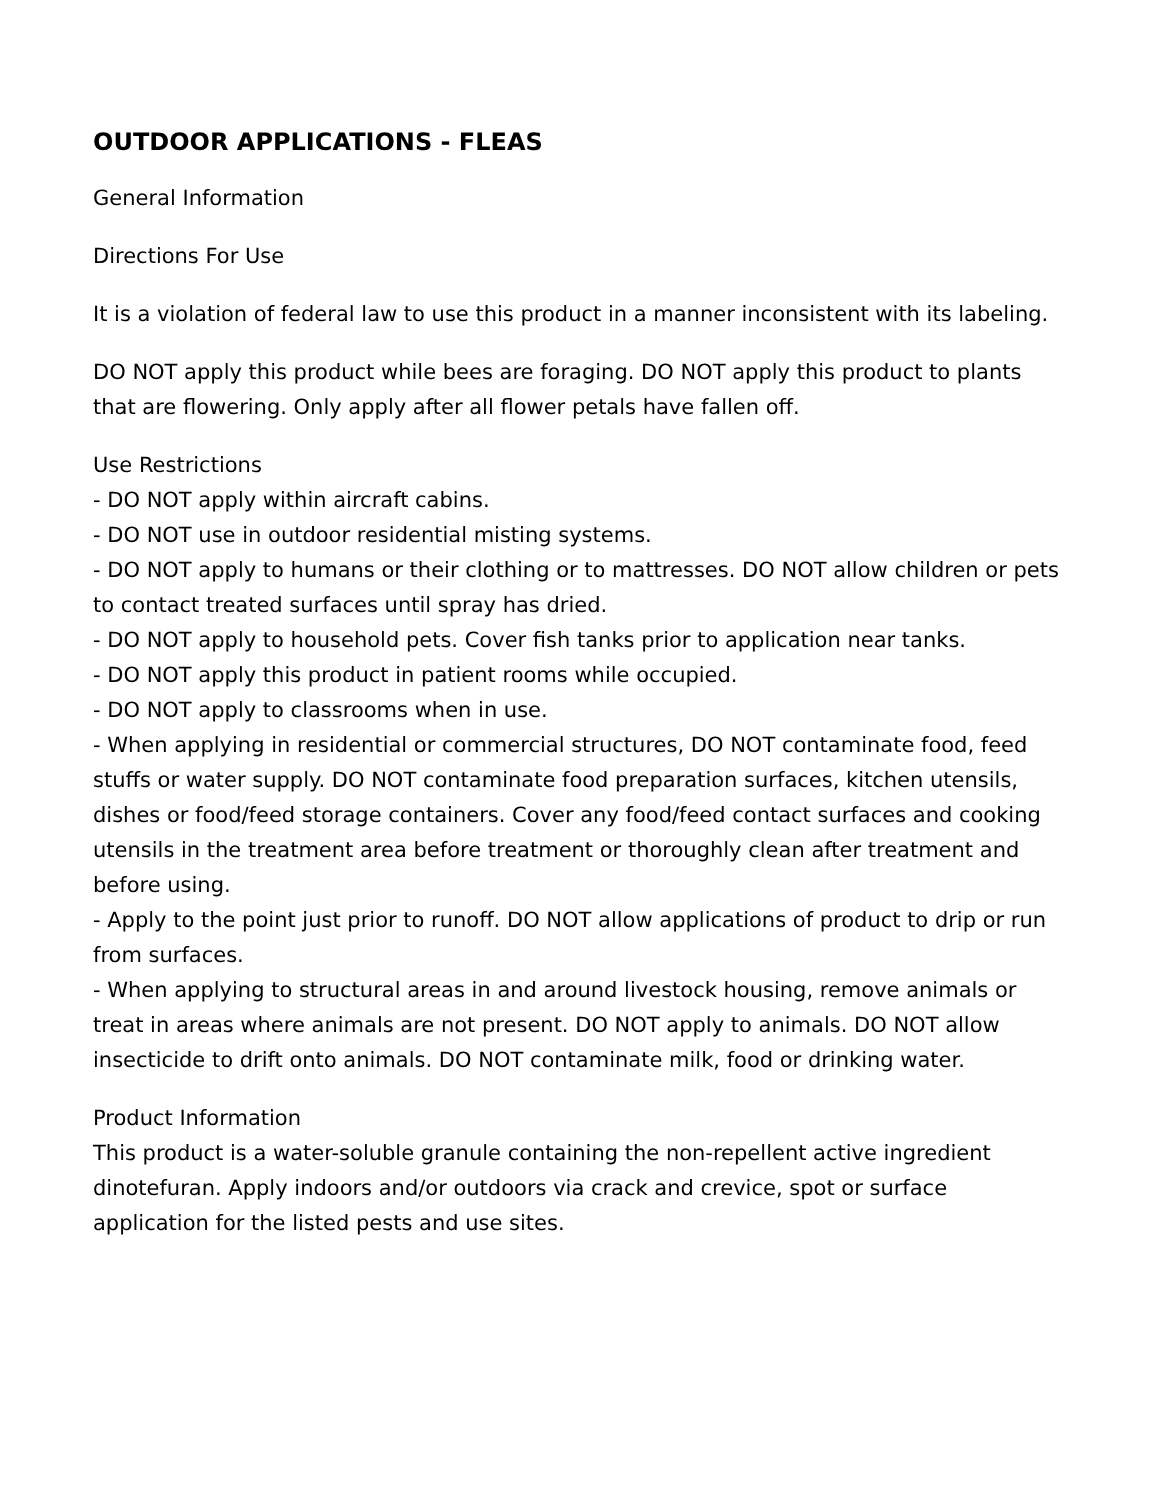OUTDOOR APPLICATIONS - FLEAS
General Information
Directions For Use
It is a violation of federal law to use this product in a manner inconsistent with its labeling.
DO NOT apply this product while bees are foraging. DO NOT apply this product to plants that are flowering. Only apply after all flower petals have fallen off.
Use Restrictions
- DO NOT apply within aircraft cabins.
- DO NOT use in outdoor residential misting systems.
- DO NOT apply to humans or their clothing or to mattresses. DO NOT allow children or pets to contact treated surfaces until spray has dried.
- DO NOT apply to household pets. Cover fish tanks prior to application near tanks.
- DO NOT apply this product in patient rooms while occupied.
- DO NOT apply to classrooms when in use.
- When applying in residential or commercial structures, DO NOT contaminate food, feed stuffs or water supply. DO NOT contaminate food preparation surfaces, kitchen utensils, dishes or food/feed storage containers. Cover any food/feed contact surfaces and cooking utensils in the treatment area before treatment or thoroughly clean after treatment and before using.
- Apply to the point just prior to runoff. DO NOT allow applications of product to drip or run from surfaces.
- When applying to structural areas in and around livestock housing, remove animals or treat in areas where animals are not present. DO NOT apply to animals. DO NOT allow insecticide to drift onto animals. DO NOT contaminate milk, food or drinking water.
Product Information
This product is a water-soluble granule containing the non-repellent active ingredient dinotefuran. Apply indoors and/or outdoors via crack and crevice, spot or surface application for the listed pests and use sites.